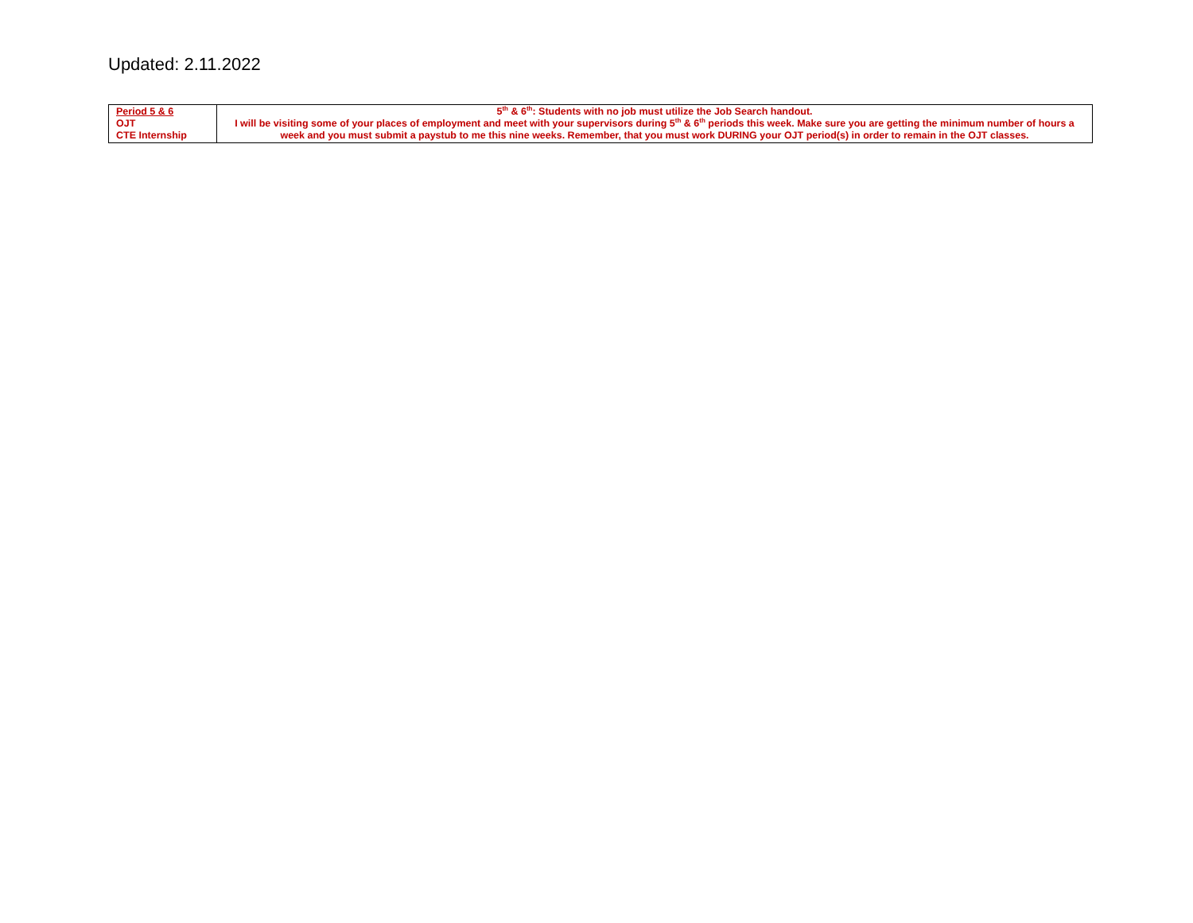Updated: 2.11.2022
| Period 5 & 6 OJT CTE Internship | 5<sup>th</sup> & 6<sup>th</sup>: Students with no job must utilize the Job Search handout. I will be visiting some of your places of employment and meet with your supervisors during 5<sup>th</sup> & 6<sup>th</sup> periods this week. Make sure you are getting the minimum number of hours a week and you must submit a paystub to me this nine weeks. Remember, that you must work DURING your OJT period(s) in order to remain in the OJT classes. |